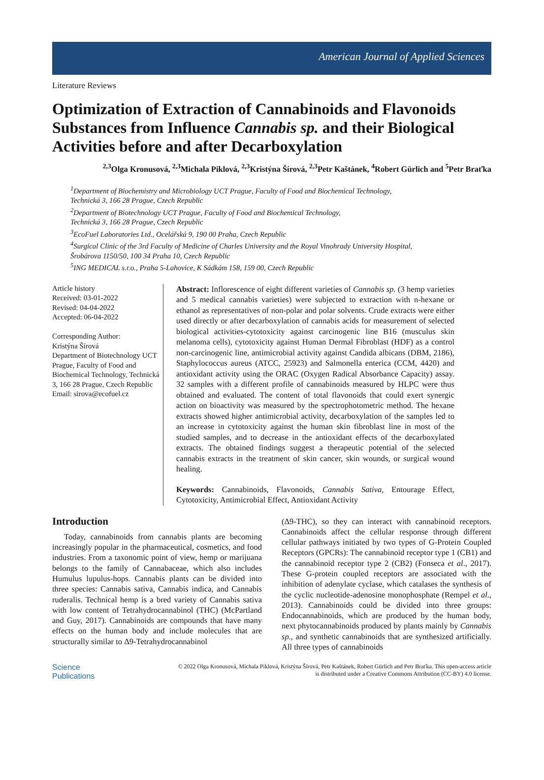American Journal of Applied Sciences
Literature Reviews
Optimization of Extraction of Cannabinoids and Flavonoids Substances from Influence Cannabis sp. and their Biological Activities before and after Decarboxylation
<sup>2,3</sup>Olga Kronusová, <sup>2,3</sup>Michala Piklová, <sup>2,3</sup>Kristýna Šírová, <sup>2,3</sup>Petr Kaštánek, <sup>4</sup>Robert Gürlich and <sup>5</sup>Petr Braťka
<sup>1</sup> Department of Biochemistry and Microbiology UCT Prague, Faculty of Food and Biochemical Technology,
Technická 3, 166 28 Prague, Czech Republic
<sup>2</sup> Department of Biotechnology UCT Prague, Faculty of Food and Biochemical Technology,
Technická 3, 166 28 Prague, Czech Republic
<sup>3</sup> EcoFuel Laboratories Ltd., Ocelářská 9, 190 00 Praha, Czech Republic
<sup>4</sup> Surgical Clinic of the 3rd Faculty of Medicine of Charles University and the Royal Vinohrady University Hospital,
Šrobárova 1150/50, 100 34 Praha 10, Czech Republic
<sup>5</sup> ING MEDICAL s.r.o., Praha 5-Lahovice, K Sádkám 158, 159 00, Czech Republic
Article history
Received: 03-01-2022
Revised: 04-04-2022
Accepted: 06-04-2022
Corresponding Author:
Kristýna Šírová
Department of Biotechnology UCT Prague, Faculty of Food and Biochemical Technology, Technická 3, 166 28 Prague, Czech Republic
Email: sirova@ecofuel.cz
Abstract: Inflorescence of eight different varieties of Cannabis sp. (3 hemp varieties and 5 medical cannabis varieties) were subjected to extraction with n-hexane or ethanol as representatives of non-polar and polar solvents. Crude extracts were either used directly or after decarboxylation of cannabis acids for measurement of selected biological activities-cytotoxicity against carcinogenic line B16 (musculus skin melanoma cells), cytotoxicity against Human Dermal Fibroblast (HDF) as a control non-carcinogenic line, antimicrobial activity against Candida albicans (DBM, 2186), Staphylococcus aureus (ATCC, 25923) and Salmonella enterica (CCM, 4420) and antioxidant activity using the ORAC (Oxygen Radical Absorbance Capacity) assay. 32 samples with a different profile of cannabinoids measured by HLPC were thus obtained and evaluated. The content of total flavonoids that could exert synergic action on bioactivity was measured by the spectrophotometric method. The hexane extracts showed higher antimicrobial activity, decarboxylation of the samples led to an increase in cytotoxicity against the human skin fibroblast line in most of the studied samples, and to decrease in the antioxidant effects of the decarboxylated extracts. The obtained findings suggest a therapeutic potential of the selected cannabis extracts in the treatment of skin cancer, skin wounds, or surgical wound healing.
Keywords: Cannabinoids, Flavonoids, Cannabis Sativa, Entourage Effect, Cytotoxicity, Antimicrobial Effect, Antioxidant Activity
Introduction
Today, cannabinoids from cannabis plants are becoming increasingly popular in the pharmaceutical, cosmetics, and food industries. From a taxonomic point of view, hemp or marijuana belongs to the family of Cannabaceae, which also includes Humulus lupulus-hops. Cannabis plants can be divided into three species: Cannabis sativa, Cannabis indica, and Cannabis ruderalis. Technical hemp is a bred variety of Cannabis sativa with low content of Tetrahydrocannabinol (THC) (McPartland and Guy, 2017). Cannabinoids are compounds that have many effects on the human body and include molecules that are structurally similar to Δ9-Tetrahydrocannabinol
(Δ9-THC), so they can interact with cannabinoid receptors. Cannabinoids affect the cellular response through different cellular pathways initiated by two types of G-Protein Coupled Receptors (GPCRs): The cannabinoid receptor type 1 (CB1) and the cannabinoid receptor type 2 (CB2) (Fonseca et al., 2017). These G-protein coupled receptors are associated with the inhibition of adenylate cyclase, which catalases the synthesis of the cyclic nucleotide-adenosine monophosphate (Rempel et al., 2013). Cannabinoids could be divided into three groups: Endocannabinoids, which are produced by the human body, next phytocannabinoids produced by plants mainly by Cannabis sp., and synthetic cannabinoids that are synthesized artificially. All three types of cannabinoids
Science
Publications
© 2022 Olga Kronusová, Michala Piklová, Kristýna Šírová, Petr Kaštánek, Robert Gürlich and Petr Braťka. This open-access article is distributed under a Creative Commons Attribution (CC-BY) 4.0 license.